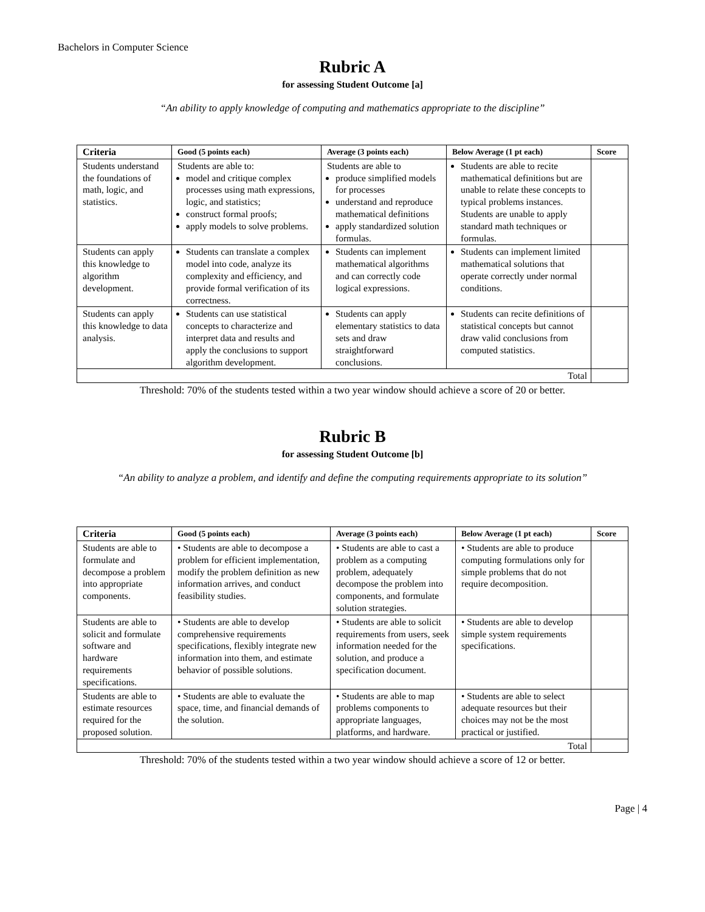Bachelors in Computer Science
Rubric A
for assessing Student Outcome [a]
“An ability to apply knowledge of computing and mathematics appropriate to the discipline”
| Criteria | Good (5 points each) | Average (3 points each) | Below Average (1 pt each) | Score |
| --- | --- | --- | --- | --- |
| Students understand the foundations of math, logic, and statistics. | Students are able to: model and critique complex processes using math expressions, logic, and statistics; construct formal proofs; apply models to solve problems. | Students are able to produce simplified models for processes understand and reproduce mathematical definitions apply standardized solution formulas. | Students are able to recite mathematical definitions but are unable to relate these concepts to typical problems instances. Students are unable to apply standard math techniques or formulas. | |
| Students can apply this knowledge to algorithm development. | Students can translate a complex model into code, analyze its complexity and efficiency, and provide formal verification of its correctness. | Students can implement mathematical algorithms and can correctly code logical expressions. | Students can implement limited mathematical solutions that operate correctly under normal conditions. | |
| Students can apply this knowledge to data analysis. | Students can use statistical concepts to characterize and interpret data and results and apply the conclusions to support algorithm development. | Students can apply elementary statistics to data sets and draw straightforward conclusions. | Students can recite definitions of statistical concepts but cannot draw valid conclusions from computed statistics. | |
| Total | | | | |
Threshold: 70% of the students tested within a two year window should achieve a score of 20 or better.
Rubric B
for assessing Student Outcome [b]
“An ability to analyze a problem, and identify and define the computing requirements appropriate to its solution”
| Criteria | Good (5 points each) | Average (3 points each) | Below Average (1 pt each) | Score |
| --- | --- | --- | --- | --- |
| Students are able to formulate and decompose a problem into appropriate components. | • Students are able to decompose a problem for efficient implementation, modify the problem definition as new information arrives, and conduct feasibility studies. | • Students are able to cast a problem as a computing problem, adequately decompose the problem into components, and formulate solution strategies. | • Students are able to produce computing formulations only for simple problems that do not require decomposition. | |
| Students are able to solicit and formulate software and hardware requirements specifications. | • Students are able to develop comprehensive requirements specifications, flexibly integrate new information into them, and estimate behavior of possible solutions. | • Students are able to solicit requirements from users, seek information needed for the solution, and produce a specification document. | • Students are able to develop simple system requirements specifications. | |
| Students are able to estimate resources required for the proposed solution. | • Students are able to evaluate the space, time, and financial demands of the solution. | • Students are able to map problems components to appropriate languages, platforms, and hardware. | • Students are able to select adequate resources but their choices may not be the most practical or justified. | |
| Total | | | | |
Threshold: 70% of the students tested within a two year window should achieve a score of 12 or better.
Page | 4